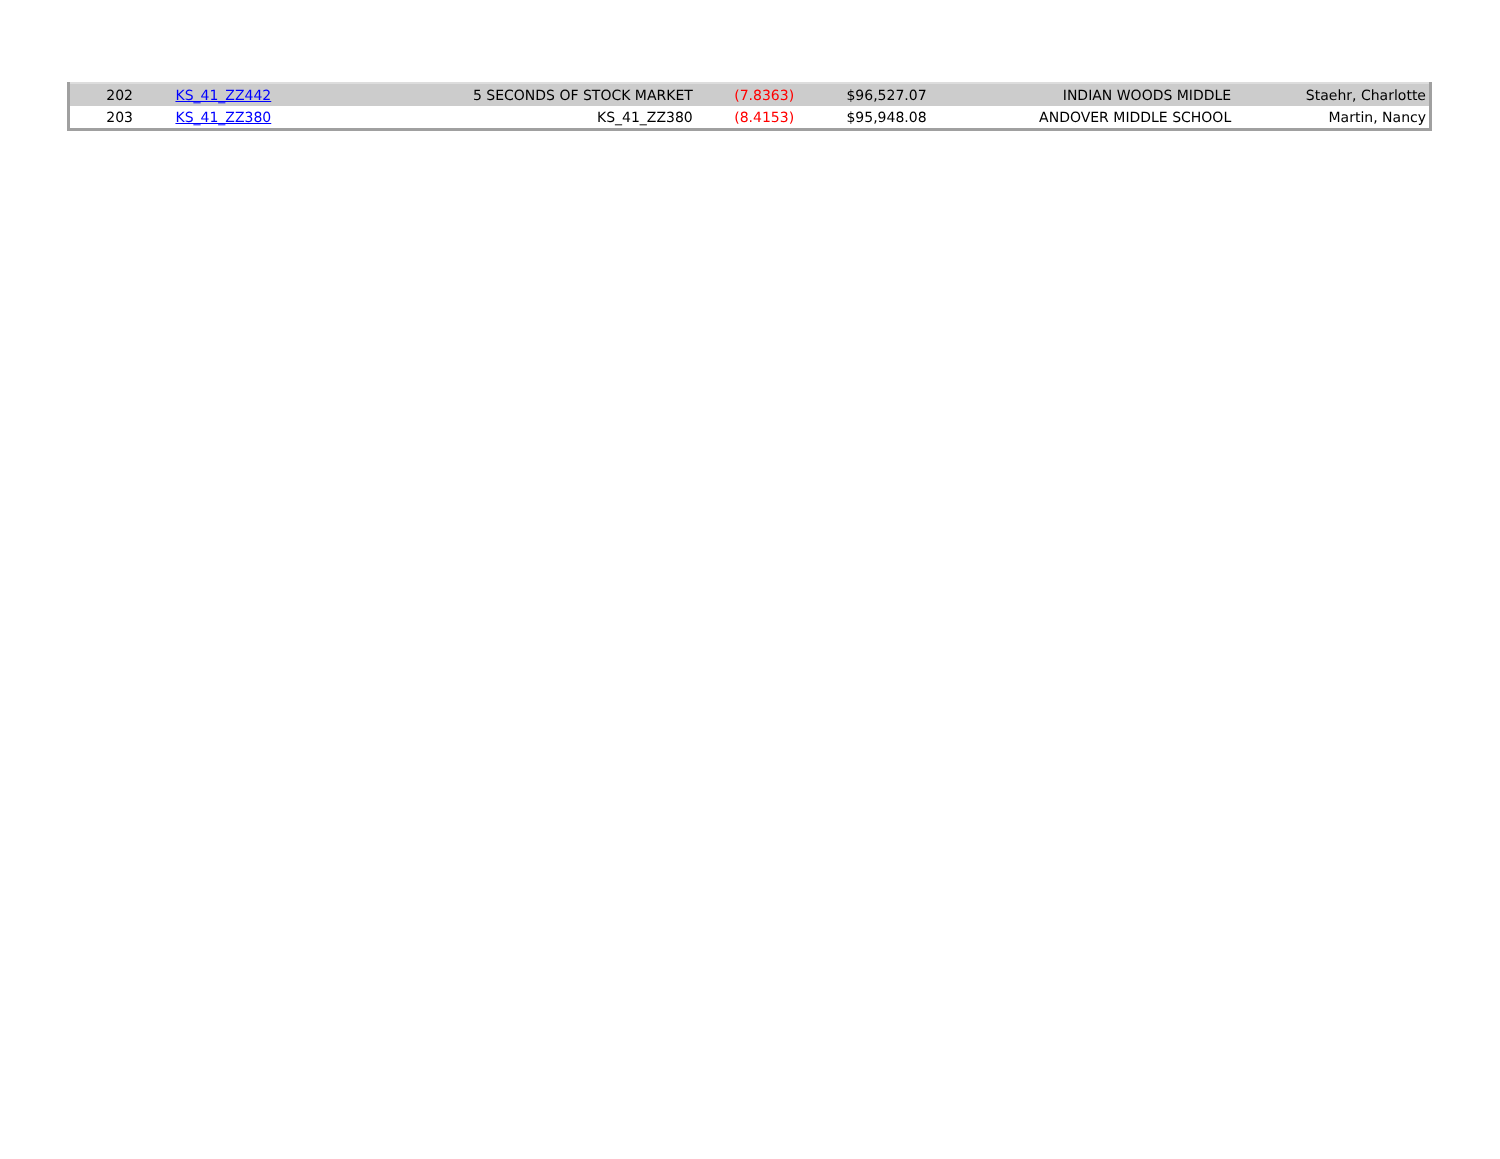| 202 | KS_41_ZZ442 | 5 SECONDS OF STOCK MARKET | (7.8363) | $96,527.07 | INDIAN WOODS MIDDLE | Staehr, Charlotte |
| 203 | KS_41_ZZ380 | KS_41_ZZ380 | (8.4153) | $95,948.08 | ANDOVER MIDDLE SCHOOL | Martin, Nancy |